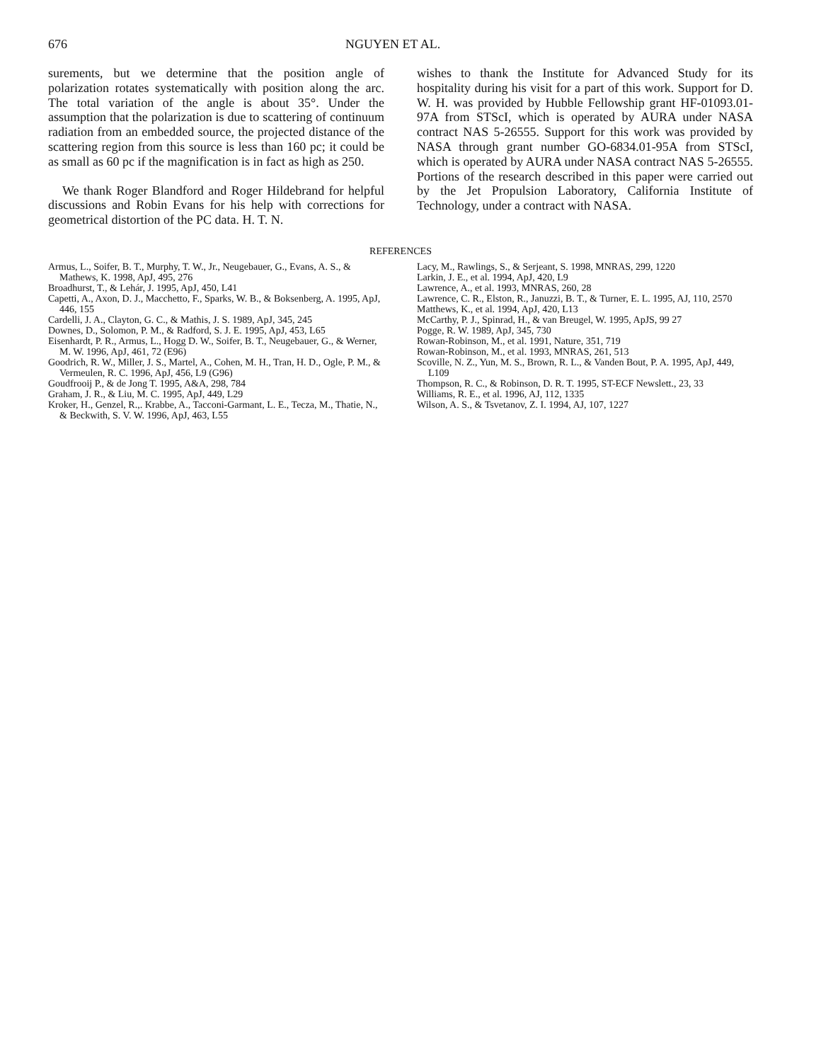676 NGUYEN ET AL.
surements, but we determine that the position angle of polarization rotates systematically with position along the arc. The total variation of the angle is about 35°. Under the assumption that the polarization is due to scattering of continuum radiation from an embedded source, the projected distance of the scattering region from this source is less than 160 pc; it could be as small as 60 pc if the magnification is in fact as high as 250.
We thank Roger Blandford and Roger Hildebrand for helpful discussions and Robin Evans for his help with corrections for geometrical distortion of the PC data. H. T. N.
wishes to thank the Institute for Advanced Study for its hospitality during his visit for a part of this work. Support for D. W. H. was provided by Hubble Fellowship grant HF-01093.01-97A from STScI, which is operated by AURA under NASA contract NAS 5-26555. Support for this work was provided by NASA through grant number GO-6834.01-95A from STScI, which is operated by AURA under NASA contract NAS 5-26555. Portions of the research described in this paper were carried out by the Jet Propulsion Laboratory, California Institute of Technology, under a contract with NASA.
REFERENCES
Armus, L., Soifer, B. T., Murphy, T. W., Jr., Neugebauer, G., Evans, A. S., & Mathews, K. 1998, ApJ, 495, 276
Broadhurst, T., & Lehár, J. 1995, ApJ, 450, L41
Capetti, A., Axon, D. J., Macchetto, F., Sparks, W. B., & Boksenberg, A. 1995, ApJ, 446, 155
Cardelli, J. A., Clayton, G. C., & Mathis, J. S. 1989, ApJ, 345, 245
Downes, D., Solomon, P. M., & Radford, S. J. E. 1995, ApJ, 453, L65
Eisenhardt, P. R., Armus, L., Hogg D. W., Soifer, B. T., Neugebauer, G., & Werner, M. W. 1996, ApJ, 461, 72 (E96)
Goodrich, R. W., Miller, J. S., Martel, A., Cohen, M. H., Tran, H. D., Ogle, P. M., & Vermeulen, R. C. 1996, ApJ, 456, L9 (G96)
Goudfrooij P., & de Jong T. 1995, A&A, 298, 784
Graham, J. R., & Liu, M. C. 1995, ApJ, 449, L29
Kroker, H., Genzel, R.,. Krabbe, A., Tacconi-Garmant, L. E., Tecza, M., Thatie, N., & Beckwith, S. V. W. 1996, ApJ, 463, L55
Lacy, M., Rawlings, S., & Serjeant, S. 1998, MNRAS, 299, 1220
Larkin, J. E., et al. 1994, ApJ, 420, L9
Lawrence, A., et al. 1993, MNRAS, 260, 28
Lawrence, C. R., Elston, R., Januzzi, B. T., & Turner, E. L. 1995, AJ, 110, 2570
Matthews, K., et al. 1994, ApJ, 420, L13
McCarthy, P. J., Spinrad, H., & van Breugel, W. 1995, ApJS, 99 27
Pogge, R. W. 1989, ApJ, 345, 730
Rowan-Robinson, M., et al. 1991, Nature, 351, 719
Rowan-Robinson, M., et al. 1993, MNRAS, 261, 513
Scoville, N. Z., Yun, M. S., Brown, R. L., & Vanden Bout, P. A. 1995, ApJ, 449, L109
Thompson, R. C., & Robinson, D. R. T. 1995, ST-ECF Newslett., 23, 33
Williams, R. E., et al. 1996, AJ, 112, 1335
Wilson, A. S., & Tsvetanov, Z. I. 1994, AJ, 107, 1227